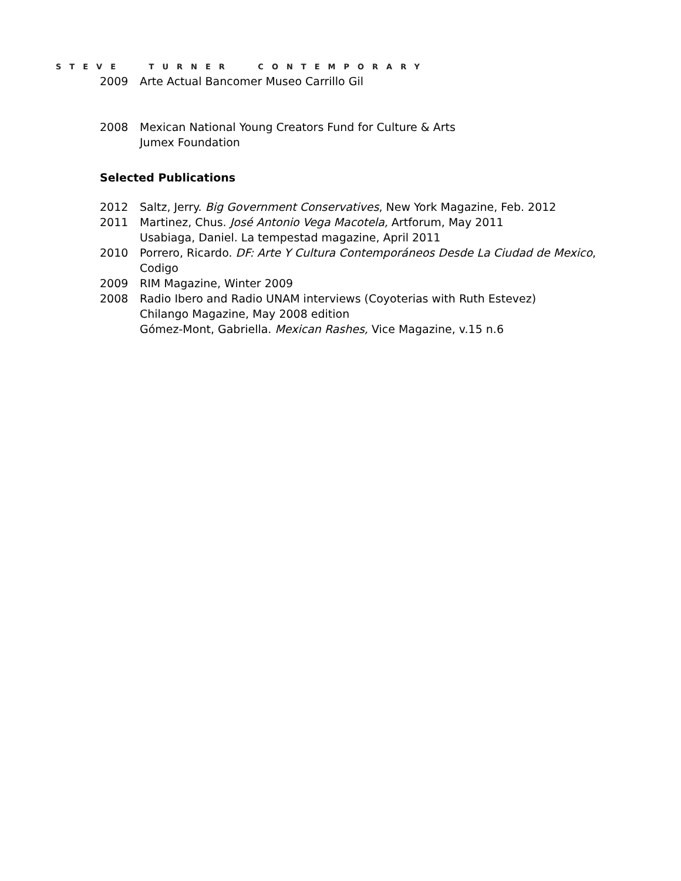STEVE TURNER CONTEMPORARY
2009 Arte Actual Bancomer Museo Carrillo Gil
2008 Mexican National Young Creators Fund for Culture & Arts
Jumex Foundation
Selected Publications
2012 Saltz, Jerry. Big Government Conservatives, New York Magazine, Feb. 2012
2011 Martinez, Chus. José Antonio Vega Macotela, Artforum, May 2011
Usabiaga, Daniel. La tempestad magazine, April 2011
2010 Porrero, Ricardo. DF: Arte Y Cultura Contemporáneos Desde La Ciudad de Mexico,
Codigo
2009 RIM Magazine, Winter 2009
2008 Radio Ibero and Radio UNAM interviews (Coyoterias with Ruth Estevez)
Chilango Magazine, May 2008 edition
Gómez-Mont, Gabriella. Mexican Rashes, Vice Magazine, v.15 n.6